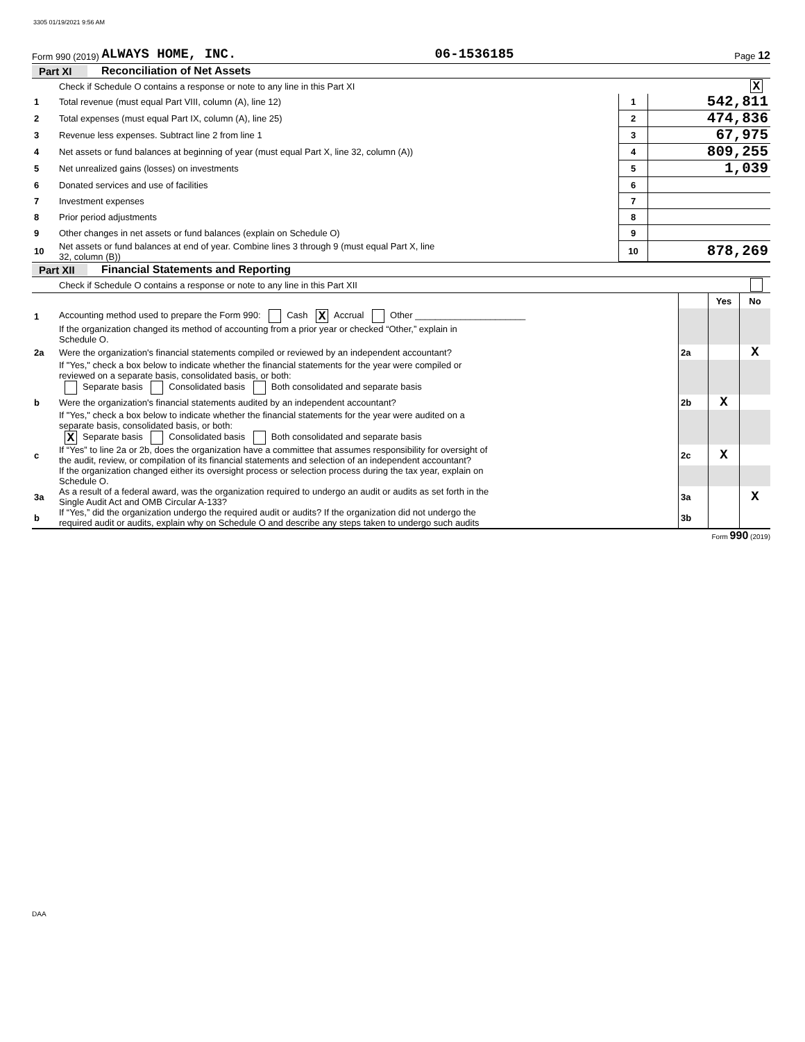3305 01/19/2021 9:56 AM
Form 990 (2019) ALWAYS HOME, INC. 06-1536185 Page 12
Part XI Reconciliation of Net Assets
| | Check if Schedule O contains a response or note to any line in this Part XI | | X |
| 1 | Total revenue (must equal Part VIII, column (A), line 12) | 1 | 542,811 |
| 2 | Total expenses (must equal Part IX, column (A), line 25) | 2 | 474,836 |
| 3 | Revenue less expenses. Subtract line 2 from line 1 | 3 | 67,975 |
| 4 | Net assets or fund balances at beginning of year (must equal Part X, line 32, column (A)) | 4 | 809,255 |
| 5 | Net unrealized gains (losses) on investments | 5 | 1,039 |
| 6 | Donated services and use of facilities | 6 | |
| 7 | Investment expenses | 7 | |
| 8 | Prior period adjustments | 8 | |
| 9 | Other changes in net assets or fund balances (explain on Schedule O) | 9 | |
| 10 | Net assets or fund balances at end of year. Combine lines 3 through 9 (must equal Part X, line 32, column (B)) | 10 | 878,269 |
Part XII Financial Statements and Reporting
| | Check if Schedule O contains a response or note to any line in this Part XII | | | |
| | | | Yes | No |
| 1 | Accounting method used to prepare the Form 990: Cash X Accrual Other ______________________ | | | |
| | If the organization changed its method of accounting from a prior year or checked “Other,” explain in Schedule O. | | | |
| 2a | Were the organization's financial statements compiled or reviewed by an independent accountant? | 2a | | X |
| | If "Yes," check a box below to indicate whether the financial statements for the year were compiled or reviewed on a separate basis, consolidated basis, or both: Separate basis Consolidated basis Both consolidated and separate basis | | | |
| b | Were the organization's financial statements audited by an independent accountant? | 2b | X | |
| | If "Yes," check a box below to indicate whether the financial statements for the year were audited on a separate basis, consolidated basis, or both: X Separate basis Consolidated basis Both consolidated and separate basis | | | |
| c | If “Yes” to line 2a or 2b, does the organization have a committee that assumes responsibility for oversight of the audit, review, or compilation of its financial statements and selection of an independent accountant? | 2c | X | |
| | If the organization changed either its oversight process or selection process during the tax year, explain on Schedule O. | | | |
| 3a | As a result of a federal award, was the organization required to undergo an audit or audits as set forth in the Single Audit Act and OMB Circular A-133? | 3a | | X |
| b | If “Yes,” did the organization undergo the required audit or audits? If the organization did not undergo the required audit or audits, explain why on Schedule O and describe any steps taken to undergo such audits | 3b | | |
Form 990 (2019)
DAA